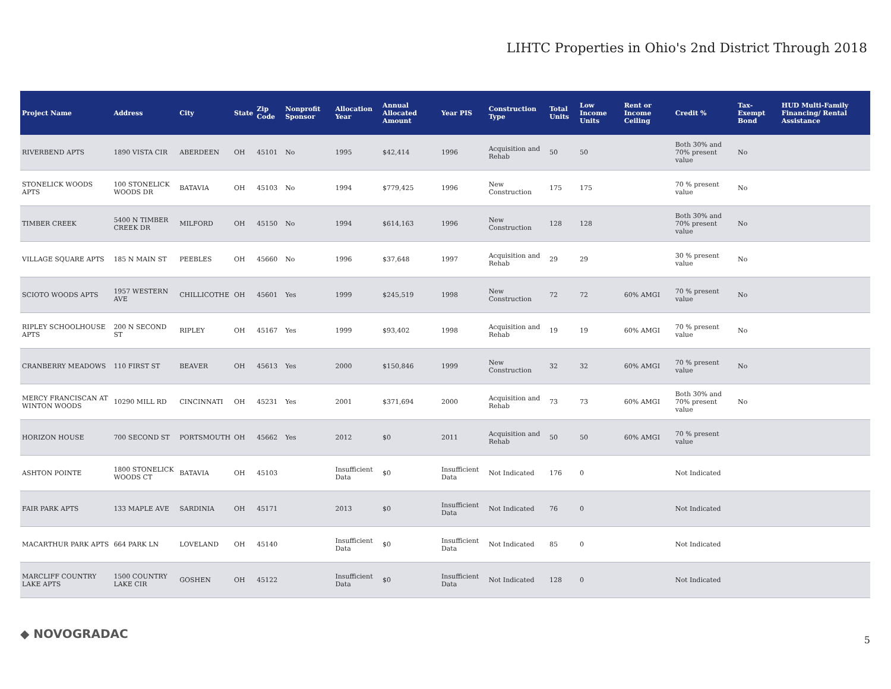LIHTC Properties in Ohio's 2nd District Through 2018
| Project Name | Address | City | State | Zip Code | Nonprofit Sponsor | Allocation Year | Annual Allocated Amount | Year PIS | Construction Type | Total Units | Low Income Units | Rent or Income Ceiling | Credit % | Tax-Exempt Bond | HUD Multi-Family Financing/ Rental Assistance |
| --- | --- | --- | --- | --- | --- | --- | --- | --- | --- | --- | --- | --- | --- | --- | --- |
| RIVERBEND APTS | 1890 VISTA CIR | ABERDEEN | OH | 45101 | No | 1995 | $42,414 | 1996 | Acquisition and Rehab | 50 | 50 | | Both 30% and 70% present value | No | |
| STONELICK WOODS APTS | 100 STONELICK WOODS DR | BATAVIA | OH | 45103 | No | 1994 | $779,425 | 1996 | New Construction | 175 | 175 | | 70 % present value | No | |
| TIMBER CREEK | 5400 N TIMBER CREEK DR | MILFORD | OH | 45150 | No | 1994 | $614,163 | 1996 | New Construction | 128 | 128 | | Both 30% and 70% present value | No | |
| VILLAGE SQUARE APTS | 185 N MAIN ST | PEEBLES | OH | 45660 | No | 1996 | $37,648 | 1997 | Acquisition and Rehab | 29 | 29 | | 30 % present value | No | |
| SCIOTO WOODS APTS | 1957 WESTERN AVE | CHILLICOTHE | OH | 45601 | Yes | 1999 | $245,519 | 1998 | New Construction | 72 | 72 | 60% AMGI | 70 % present value | No | |
| RIPLEY SCHOOLHOUSE APTS | 200 N SECOND ST | RIPLEY | OH | 45167 | Yes | 1999 | $93,402 | 1998 | Acquisition and Rehab | 19 | 19 | 60% AMGI | 70 % present value | No | |
| CRANBERRY MEADOWS | 110 FIRST ST | BEAVER | OH | 45613 | Yes | 2000 | $150,846 | 1999 | New Construction | 32 | 32 | 60% AMGI | 70 % present value | No | |
| MERCY FRANCISCAN AT WINTON WOODS | 10290 MILL RD | CINCINNATI | OH | 45231 | Yes | 2001 | $371,694 | 2000 | Acquisition and Rehab | 73 | 73 | 60% AMGI | Both 30% and 70% present value | No | |
| HORIZON HOUSE | 700 SECOND ST | PORTSMOUTH | OH | 45662 | Yes | 2012 | $0 | 2011 | Acquisition and Rehab | 50 | 50 | 60% AMGI | 70 % present value | | |
| ASHTON POINTE | 1800 STONELICK WOODS CT | BATAVIA | OH | 45103 | | Insufficient Data | $0 | Insufficient Data | Not Indicated | 176 | 0 | | Not Indicated | | |
| FAIR PARK APTS | 133 MAPLE AVE | SARDINIA | OH | 45171 | | 2013 | $0 | Insufficient Data | Not Indicated | 76 | 0 | | Not Indicated | | |
| MACARTHUR PARK APTS | 664 PARK LN | LOVELAND | OH | 45140 | | Insufficient Data | $0 | Insufficient Data | Not Indicated | 85 | 0 | | Not Indicated | | |
| MARCLIFF COUNTRY LAKE APTS | 1500 COUNTRY LAKE CIR | GOSHEN | OH | 45122 | | Insufficient Data | $0 | Insufficient Data | Not Indicated | 128 | 0 | | Not Indicated | | |
◆ NOVOGRADAC 5